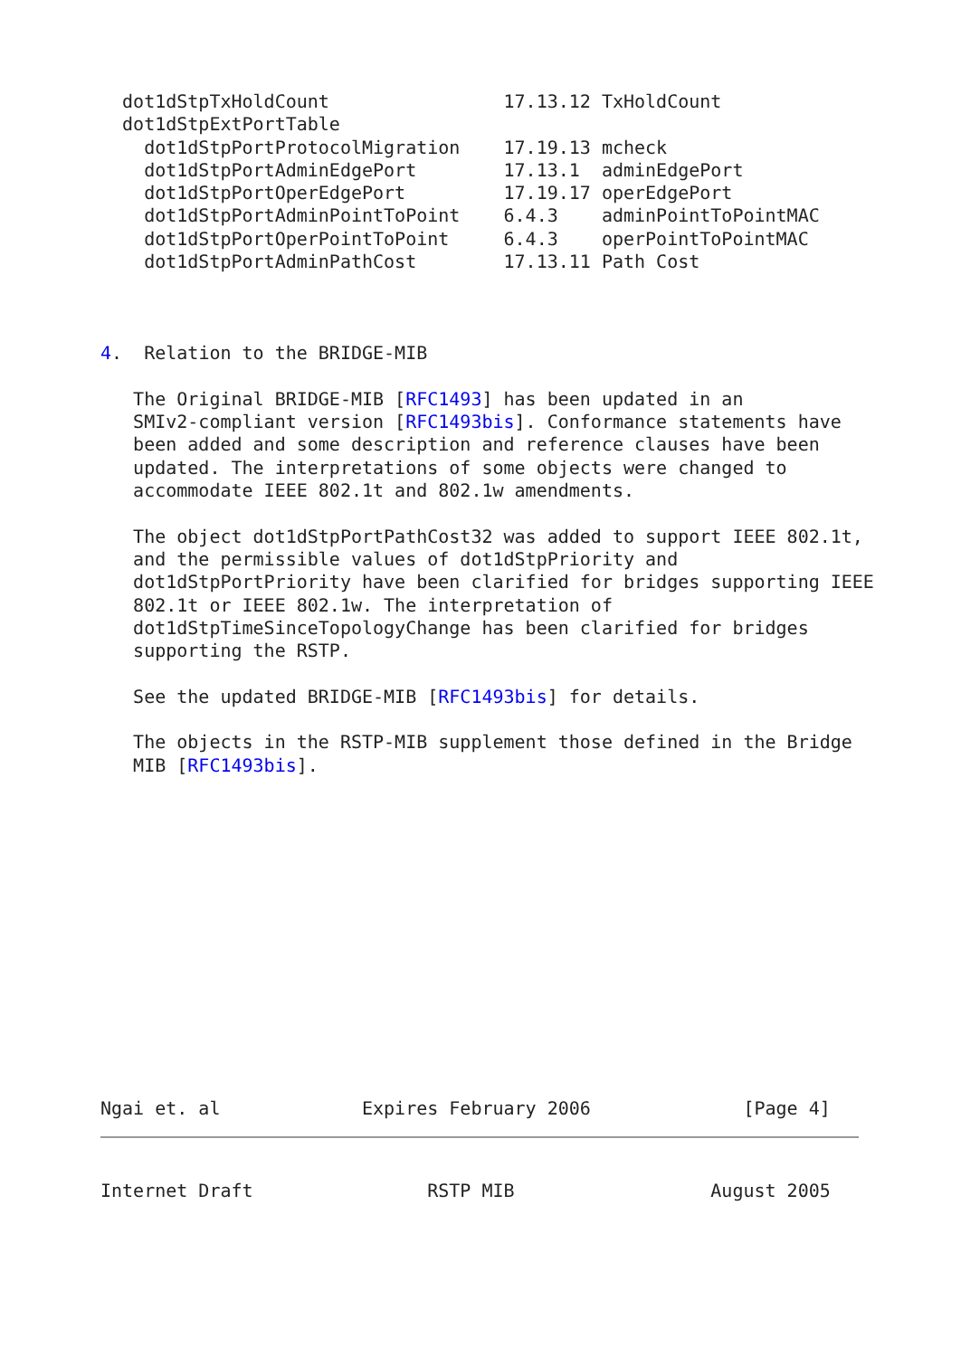dot1dStpTxHoldCount                17.13.12 TxHoldCount
  dot1dStpExtPortTable
    dot1dStpPortProtocolMigration    17.19.13 mcheck
    dot1dStpPortAdminEdgePort        17.13.1  adminEdgePort
    dot1dStpPortOperEdgePort         17.19.17 operEdgePort
    dot1dStpPortAdminPointToPoint    6.4.3    adminPointToPointMAC
    dot1dStpPortOperPointToPoint     6.4.3    operPointToPointMAC
    dot1dStpPortAdminPathCost        17.13.11 Path Cost



4.  Relation to the BRIDGE-MIB

   The Original BRIDGE-MIB [RFC1493] has been updated in an
   SMIv2-compliant version [RFC1493bis]. Conformance statements have
   been added and some description and reference clauses have been
   updated. The interpretations of some objects were changed to
   accommodate IEEE 802.1t and 802.1w amendments.

   The object dot1dStpPortPathCost32 was added to support IEEE 802.1t,
   and the permissible values of dot1dStpPriority and
   dot1dStpPortPriority have been clarified for bridges supporting IEEE
   802.1t or IEEE 802.1w. The interpretation of
   dot1dStpTimeSinceTopologyChange has been clarified for bridges
   supporting the RSTP.

   See the updated BRIDGE-MIB [RFC1493bis] for details.

   The objects in the RSTP-MIB supplement those defined in the Bridge
   MIB [RFC1493bis].














Ngai et. al             Expires February 2006              [Page 4]
Internet Draft                RSTP MIB                  August 2005